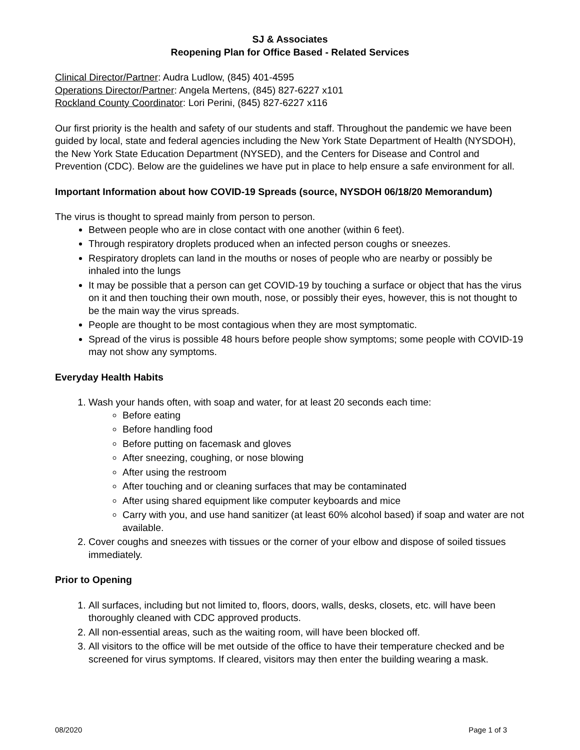SJ & Associates
Reopening Plan for Office Based - Related Services
Clinical Director/Partner: Audra Ludlow, (845) 401-4595
Operations Director/Partner: Angela Mertens, (845) 827-6227 x101
Rockland County Coordinator: Lori Perini, (845) 827-6227 x116
Our first priority is the health and safety of our students and staff. Throughout the pandemic we have been guided by local, state and federal agencies including the New York State Department of Health (NYSDOH), the New York State Education Department (NYSED), and the Centers for Disease and Control and Prevention (CDC). Below are the guidelines we have put in place to help ensure a safe environment for all.
Important Information about how COVID-19 Spreads (source, NYSDOH 06/18/20 Memorandum)
The virus is thought to spread mainly from person to person.
Between people who are in close contact with one another (within 6 feet).
Through respiratory droplets produced when an infected person coughs or sneezes.
Respiratory droplets can land in the mouths or noses of people who are nearby or possibly be inhaled into the lungs
It may be possible that a person can get COVID-19 by touching a surface or object that has the virus on it and then touching their own mouth, nose, or possibly their eyes, however, this is not thought to be the main way the virus spreads.
People are thought to be most contagious when they are most symptomatic.
Spread of the virus is possible 48 hours before people show symptoms; some people with COVID-19 may not show any symptoms.
Everyday Health Habits
1. Wash your hands often, with soap and water, for at least 20 seconds each time:
Before eating
Before handling food
Before putting on facemask and gloves
After sneezing, coughing, or nose blowing
After using the restroom
After touching and or cleaning surfaces that may be contaminated
After using shared equipment like computer keyboards and mice
Carry with you, and use hand sanitizer (at least 60% alcohol based) if soap and water are not available.
2. Cover coughs and sneezes with tissues or the corner of your elbow and dispose of soiled tissues immediately.
Prior to Opening
1. All surfaces, including but not limited to, floors, doors, walls, desks, closets, etc. will have been thoroughly cleaned with CDC approved products.
2. All non-essential areas, such as the waiting room, will have been blocked off.
3. All visitors to the office will be met outside of the office to have their temperature checked and be screened for virus symptoms. If cleared, visitors may then enter the building wearing a mask.
08/2020 Page 1 of 3